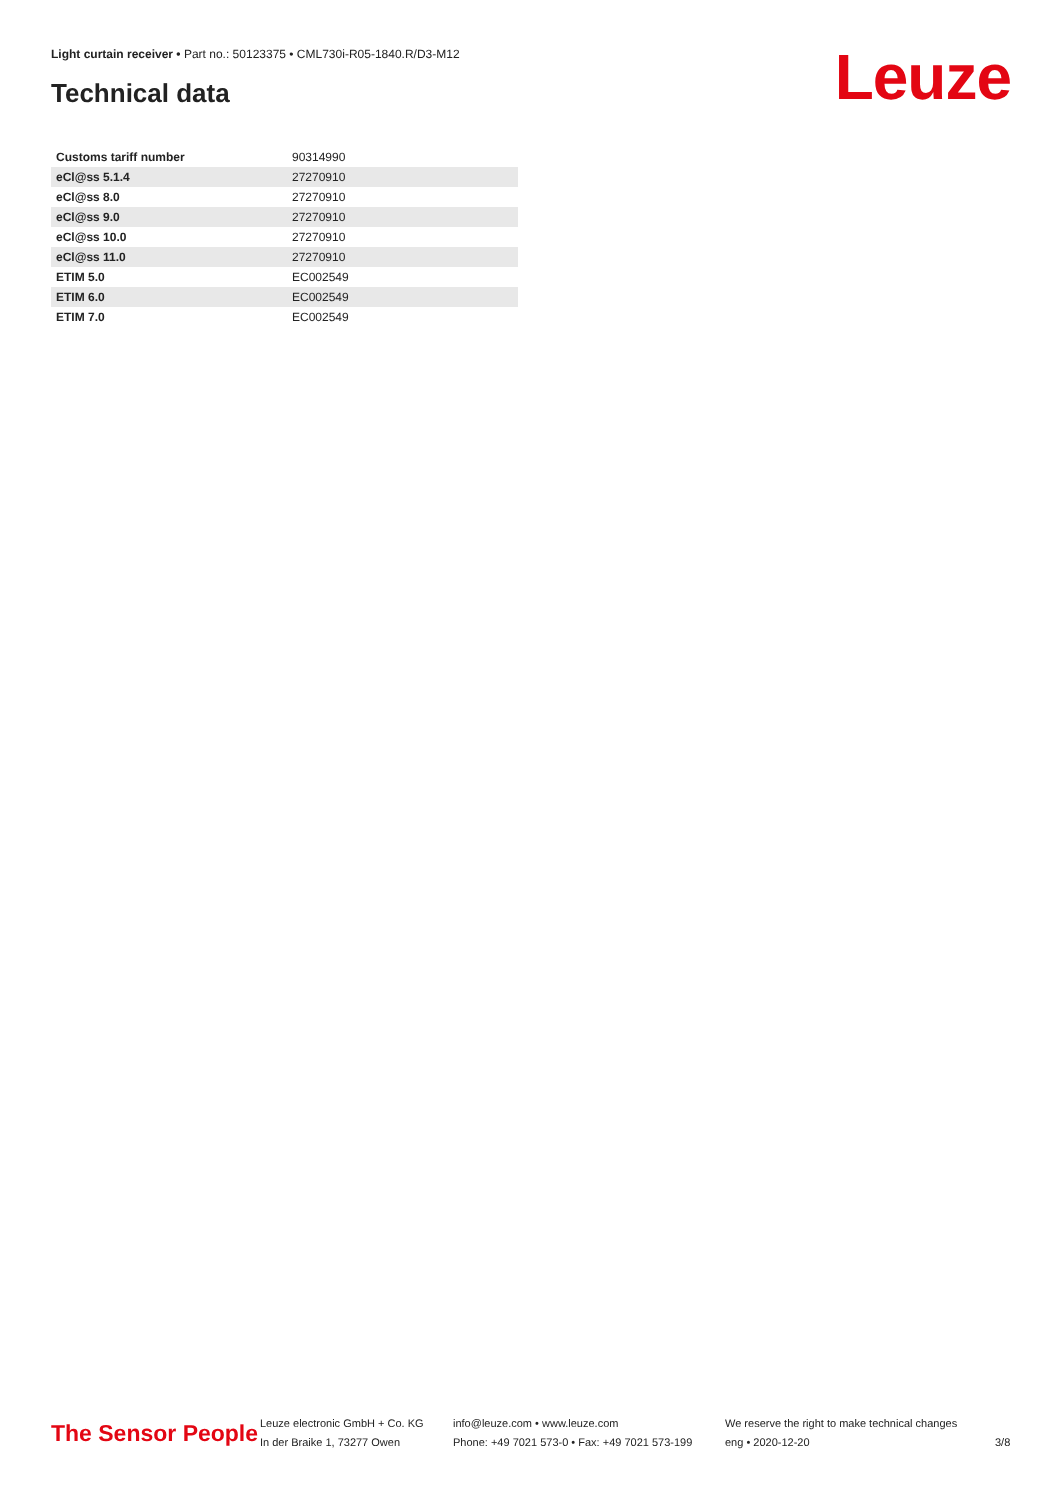Light curtain receiver • Part no.: 50123375 • CML730i-R05-1840.R/D3-M12
Technical data Leuze
| Customs tariff number | 90314990 |
| eCl@ss 5.1.4 | 27270910 |
| eCl@ss 8.0 | 27270910 |
| eCl@ss 9.0 | 27270910 |
| eCl@ss 10.0 | 27270910 |
| eCl@ss 11.0 | 27270910 |
| ETIM 5.0 | EC002549 |
| ETIM 6.0 | EC002549 |
| ETIM 7.0 | EC002549 |
The Sensor People
Leuze electronic GmbH + Co. KG
In der Braike 1, 73277 Owen
info@leuze.com • www.leuze.com
Phone: +49 7021 573-0 • Fax: +49 7021 573-199
We reserve the right to make technical changes
eng • 2020-12-20
3/8